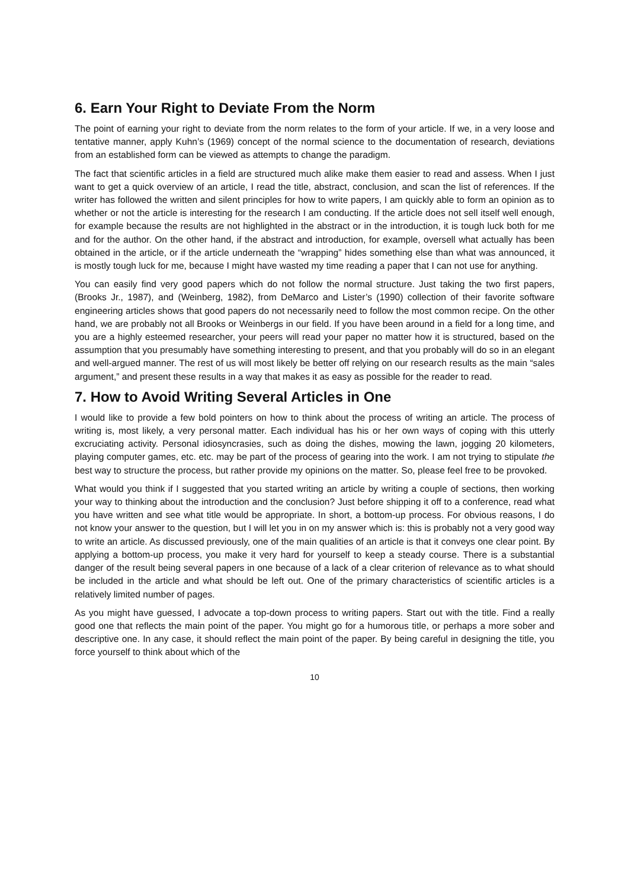6. Earn Your Right to Deviate From the Norm
The point of earning your right to deviate from the norm relates to the form of your article. If we, in a very loose and tentative manner, apply Kuhn’s (1969) concept of the normal science to the documentation of research, deviations from an established form can be viewed as attempts to change the paradigm.
The fact that scientific articles in a field are structured much alike make them easier to read and assess. When I just want to get a quick overview of an article, I read the title, abstract, conclusion, and scan the list of references. If the writer has followed the written and silent principles for how to write papers, I am quickly able to form an opinion as to whether or not the article is interesting for the research I am conducting. If the article does not sell itself well enough, for example because the results are not highlighted in the abstract or in the introduction, it is tough luck both for me and for the author. On the other hand, if the abstract and introduction, for example, oversell what actually has been obtained in the article, or if the article underneath the “wrapping” hides something else than what was announced, it is mostly tough luck for me, because I might have wasted my time reading a paper that I can not use for anything.
You can easily find very good papers which do not follow the normal structure. Just taking the two first papers, (Brooks Jr., 1987), and (Weinberg, 1982), from DeMarco and Lister’s (1990) collection of their favorite software engineering articles shows that good papers do not necessarily need to follow the most common recipe. On the other hand, we are probably not all Brooks or Weinbergs in our field. If you have been around in a field for a long time, and you are a highly esteemed researcher, your peers will read your paper no matter how it is structured, based on the assumption that you presumably have something interesting to present, and that you probably will do so in an elegant and well-argued manner. The rest of us will most likely be better off relying on our research results as the main “sales argument,” and present these results in a way that makes it as easy as possible for the reader to read.
7. How to Avoid Writing Several Articles in One
I would like to provide a few bold pointers on how to think about the process of writing an article. The process of writing is, most likely, a very personal matter. Each individual has his or her own ways of coping with this utterly excruciating activity. Personal idiosyncrasies, such as doing the dishes, mowing the lawn, jogging 20 kilometers, playing computer games, etc. etc. may be part of the process of gearing into the work. I am not trying to stipulate the best way to structure the process, but rather provide my opinions on the matter. So, please feel free to be provoked.
What would you think if I suggested that you started writing an article by writing a couple of sections, then working your way to thinking about the introduction and the conclusion? Just before shipping it off to a conference, read what you have written and see what title would be appropriate. In short, a bottom-up process. For obvious reasons, I do not know your answer to the question, but I will let you in on my answer which is: this is probably not a very good way to write an article. As discussed previously, one of the main qualities of an article is that it conveys one clear point. By applying a bottom-up process, you make it very hard for yourself to keep a steady course. There is a substantial danger of the result being several papers in one because of a lack of a clear criterion of relevance as to what should be included in the article and what should be left out. One of the primary characteristics of scientific articles is a relatively limited number of pages.
As you might have guessed, I advocate a top-down process to writing papers. Start out with the title. Find a really good one that reflects the main point of the paper. You might go for a humorous title, or perhaps a more sober and descriptive one. In any case, it should reflect the main point of the paper. By being careful in designing the title, you force yourself to think about which of the
10